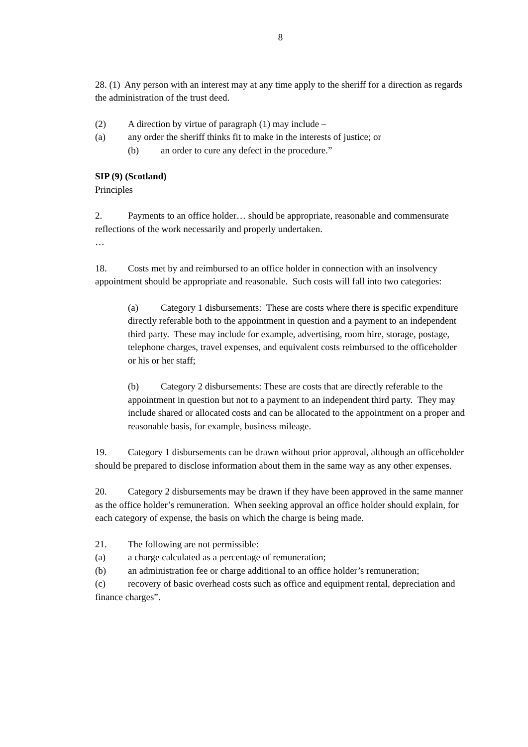8
28. (1) Any person with an interest may at any time apply to the sheriff for a direction as regards the administration of the trust deed.
(2) A direction by virtue of paragraph (1) may include –
(a) any order the sheriff thinks fit to make in the interests of justice; or
(b) an order to cure any defect in the procedure.”
SIP (9) (Scotland)
Principles
2. Payments to an office holder… should be appropriate, reasonable and commensurate reflections of the work necessarily and properly undertaken.
…
18. Costs met by and reimbursed to an office holder in connection with an insolvency appointment should be appropriate and reasonable. Such costs will fall into two categories:
(a) Category 1 disbursements: These are costs where there is specific expenditure directly referable both to the appointment in question and a payment to an independent third party. These may include for example, advertising, room hire, storage, postage, telephone charges, travel expenses, and equivalent costs reimbursed to the officeholder or his or her staff;
(b) Category 2 disbursements: These are costs that are directly referable to the appointment in question but not to a payment to an independent third party. They may include shared or allocated costs and can be allocated to the appointment on a proper and reasonable basis, for example, business mileage.
19. Category 1 disbursements can be drawn without prior approval, although an officeholder should be prepared to disclose information about them in the same way as any other expenses.
20. Category 2 disbursements may be drawn if they have been approved in the same manner as the office holder’s remuneration. When seeking approval an office holder should explain, for each category of expense, the basis on which the charge is being made.
21. The following are not permissible:
(a) a charge calculated as a percentage of remuneration;
(b) an administration fee or charge additional to an office holder’s remuneration;
(c) recovery of basic overhead costs such as office and equipment rental, depreciation and finance charges”.